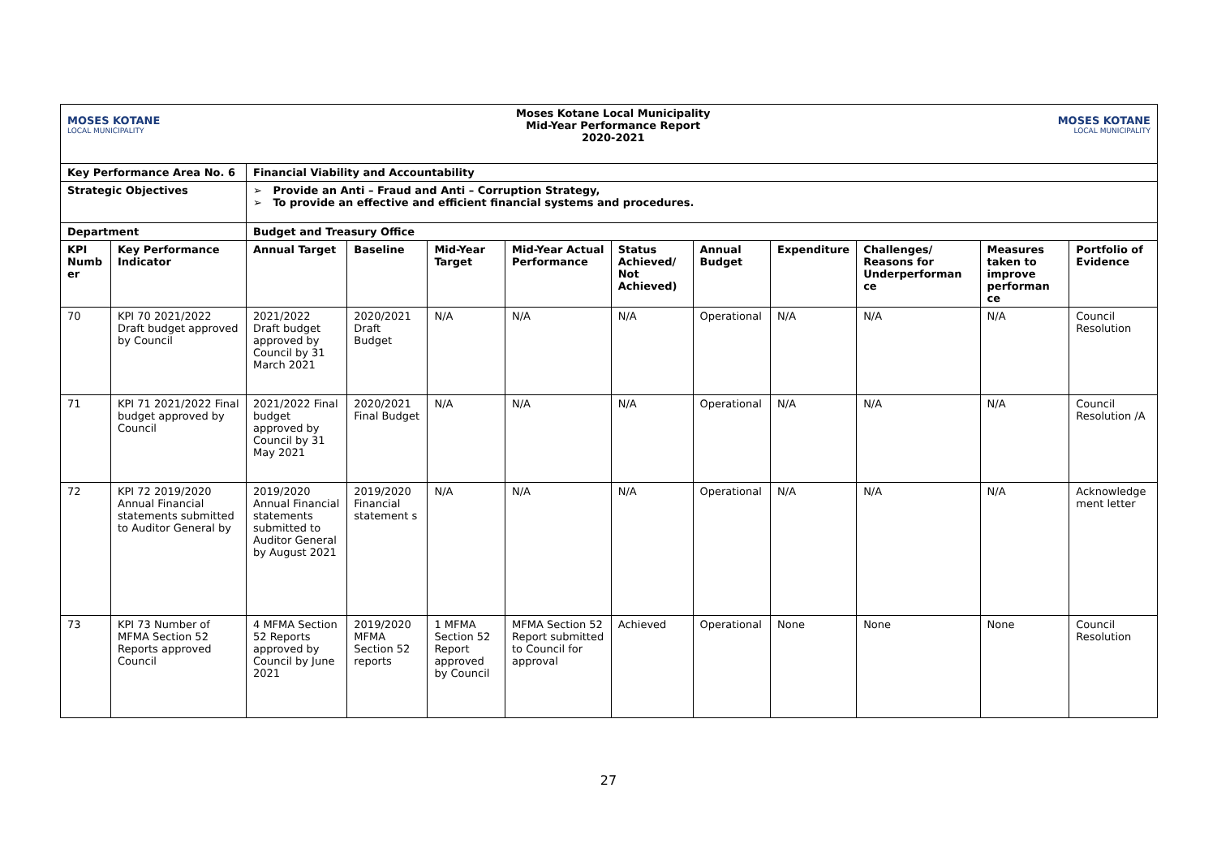| MOSES KOTANE LOCAL MUNICIPALITY | | Moses Kotane Local Municipality Mid-Year Performance Report 2020-2021 | | | | | | | | MOSES KOTANE LOCAL MUNICIPALITY | |
| Key Performance Area No. 6 | | Financial Viability and Accountability | | | | | | | | | |
| Strategic Objectives | | ➢ Provide an Anti – Fraud and Anti – Corruption Strategy, ➢ To provide an effective and efficient financial systems and procedures. | | | | | | | | | |
| Department | | Budget and Treasury Office | | | | | | | | | |
| KPI Numb er | Key Performance Indicator | Annual Target | Baseline | Mid-Year Target | Mid-Year Actual Performance | Status Achieved/ Not Achieved) | Annual Budget | Expenditure | Challenges/ Reasons for Underperforman ce | Measures taken to improve performan ce | Portfolio of Evidence |
| 70 | KPI 70 2021/2022 Draft budget approved by Council | 2021/2022 Draft budget approved by Council by 31 March 2021 | 2020/2021 Draft Budget | N/A | N/A | N/A | Operational | N/A | N/A | N/A | Council Resolution |
| 71 | KPI 71 2021/2022 Final budget approved by Council | 2021/2022 Final budget approved by Council by 31 May 2021 | 2020/2021 Final Budget | N/A | N/A | N/A | Operational | N/A | N/A | N/A | Council Resolution /A |
| 72 | KPI 72 2019/2020 Annual Financial statements submitted to Auditor General by | 2019/2020 Annual Financial statements submitted to Auditor General by August 2021 | 2019/2020 Financial statement s | N/A | N/A | N/A | Operational | N/A | N/A | N/A | Acknowledge ment letter |
| 73 | KPI 73 Number of MFMA Section 52 Reports approved Council | 4 MFMA Section 52 Reports approved by Council by June 2021 | 2019/2020 MFMA Section 52 reports | 1 MFMA Section 52 Report approved by Council | MFMA Section 52 Report submitted to Council for approval | Achieved | Operational | None | None | None | Council Resolution |
27